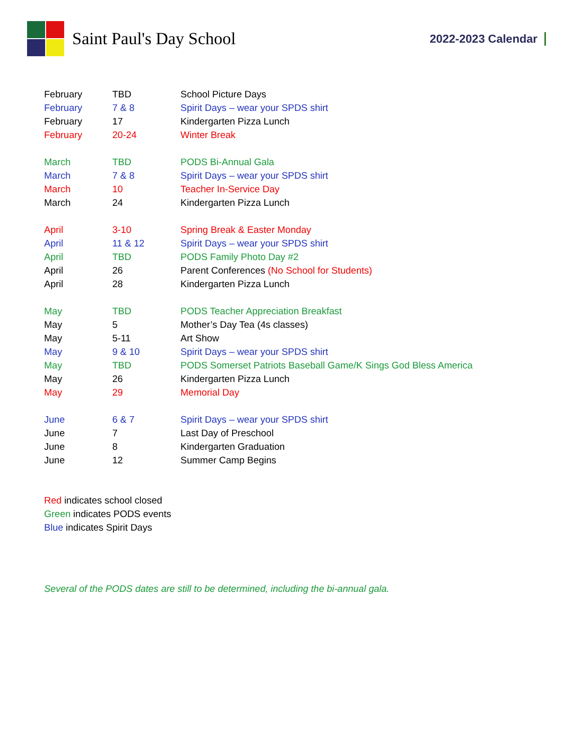Saint Paul's Day School
2022-2023 Calendar
| February | TBD | School Picture Days |
| February | 7 & 8 | Spirit Days – wear your SPDS shirt |
| February | 17 | Kindergarten Pizza Lunch |
| February | 20-24 | Winter Break |
| March | TBD | PODS Bi-Annual Gala |
| March | 7 & 8 | Spirit Days – wear your SPDS shirt |
| March | 10 | Teacher In-Service Day |
| March | 24 | Kindergarten Pizza Lunch |
| April | 3-10 | Spring Break & Easter Monday |
| April | 11 & 12 | Spirit Days – wear your SPDS shirt |
| April | TBD | PODS Family Photo Day #2 |
| April | 26 | Parent Conferences (No School for Students) |
| April | 28 | Kindergarten Pizza Lunch |
| May | TBD | PODS Teacher Appreciation Breakfast |
| May | 5 | Mother’s Day Tea (4s classes) |
| May | 5-11 | Art Show |
| May | 9 & 10 | Spirit Days – wear your SPDS shirt |
| May | TBD | PODS Somerset Patriots Baseball Game/K Sings God Bless America |
| May | 26 | Kindergarten Pizza Lunch |
| May | 29 | Memorial Day |
| June | 6 & 7 | Spirit Days – wear your SPDS shirt |
| June | 7 | Last Day of Preschool |
| June | 8 | Kindergarten Graduation |
| June | 12 | Summer Camp Begins |
Red indicates school closed
Green indicates PODS events
Blue indicates Spirit Days
Several of the PODS dates are still to be determined, including the bi-annual gala.